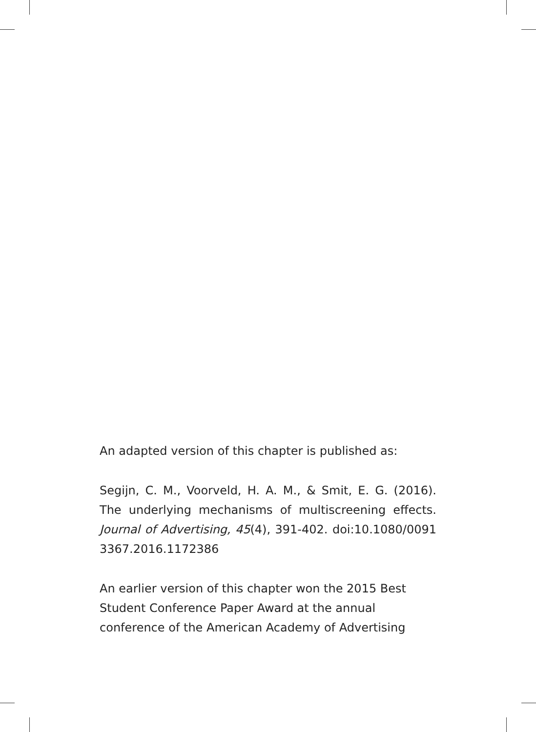An adapted version of this chapter is published as:
Segijn, C. M., Voorveld, H. A. M., & Smit, E. G. (2016). The underlying mechanisms of multiscreening effects. Journal of Advertising, 45(4), 391-402. doi:10.1080/0091 3367.2016.1172386
An earlier version of this chapter won the 2015 Best Student Conference Paper Award at the annual conference of the American Academy of Advertising